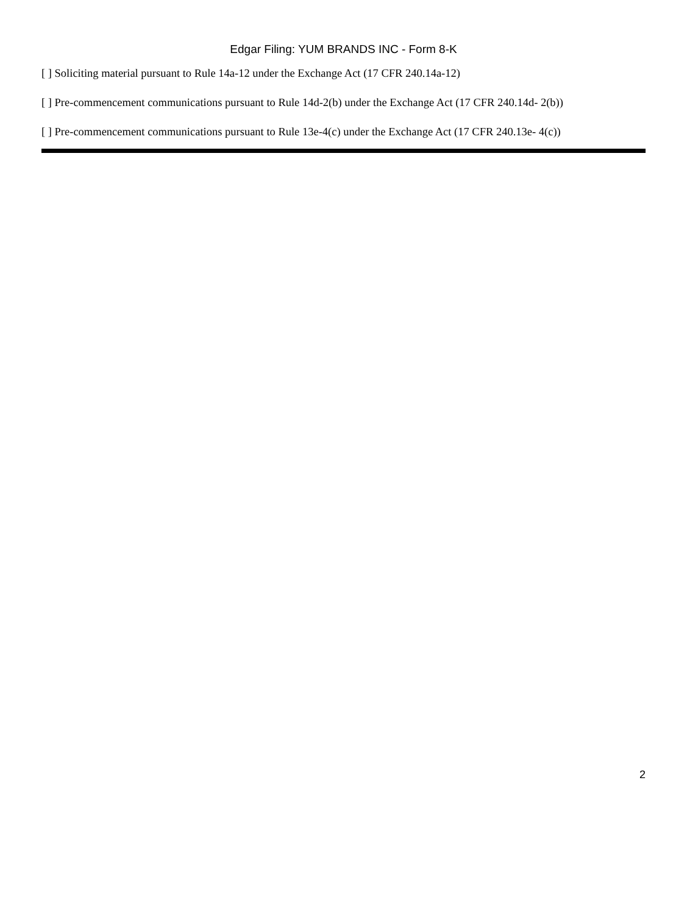Edgar Filing: YUM BRANDS INC - Form 8-K
[ ] Soliciting material pursuant to Rule 14a-12 under the Exchange Act (17 CFR 240.14a-12)
[ ] Pre-commencement communications pursuant to Rule 14d-2(b) under the Exchange Act (17 CFR 240.14d- 2(b))
[ ] Pre-commencement communications pursuant to Rule 13e-4(c) under the Exchange Act (17 CFR 240.13e- 4(c))
2